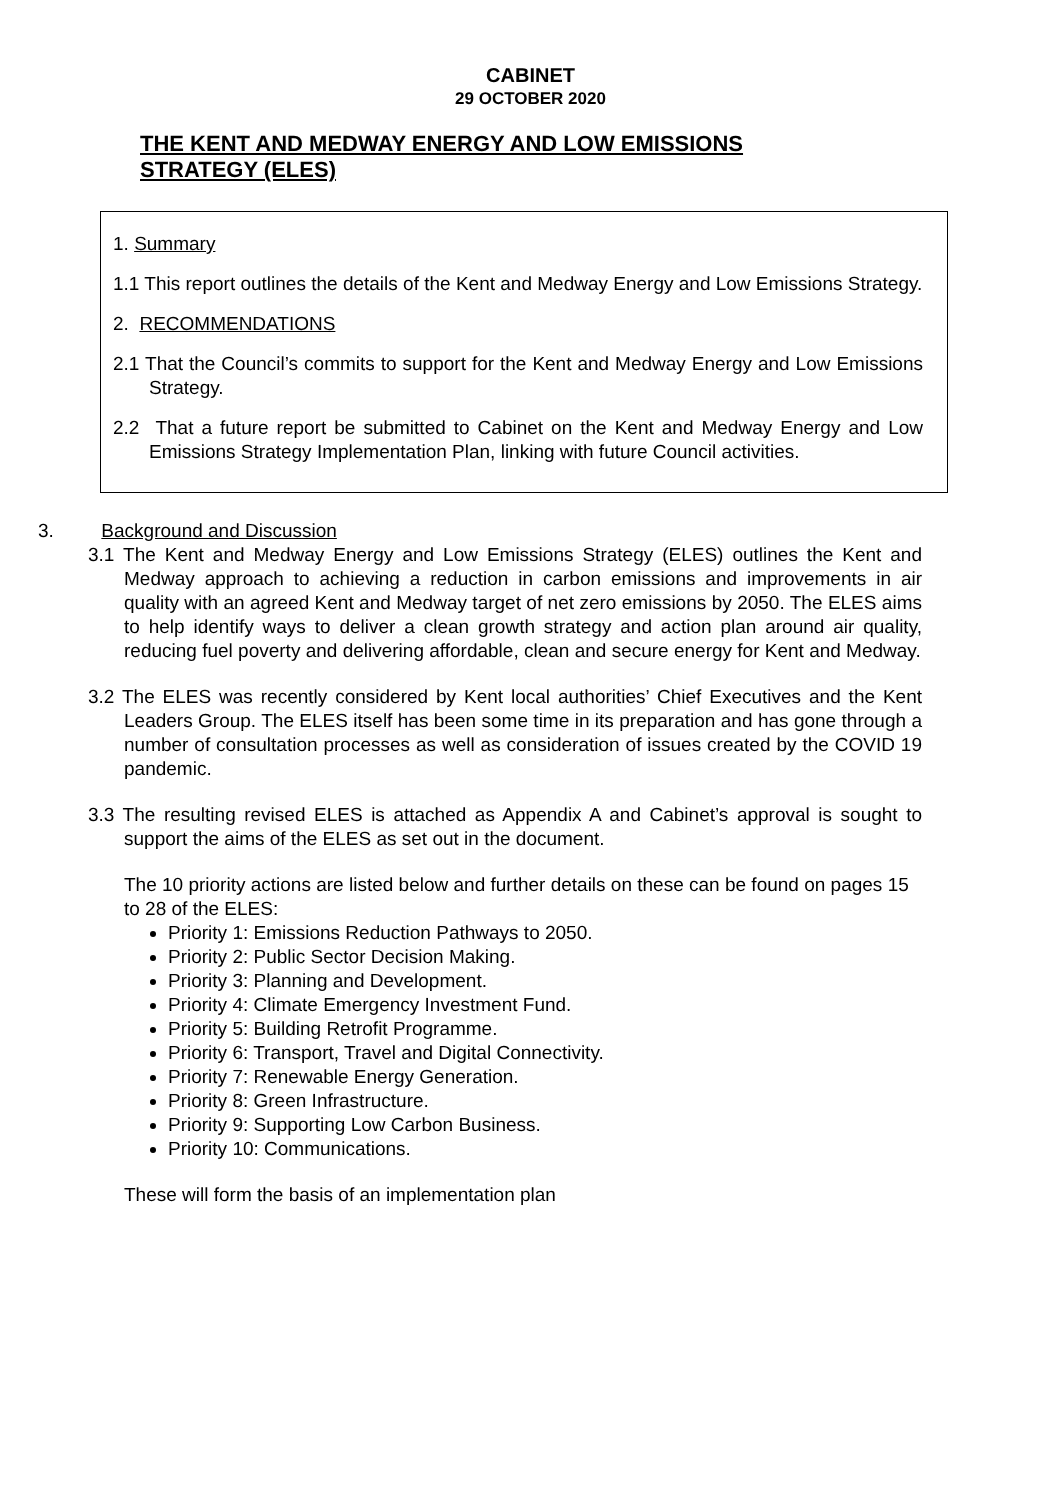CABINET
29 OCTOBER 2020
THE KENT AND MEDWAY ENERGY AND LOW EMISSIONS STRATEGY (ELES)
1. Summary
1.1 This report outlines the details of the Kent and Medway Energy and Low Emissions Strategy.
2. RECOMMENDATIONS
2.1 That the Council’s commits to support for the Kent and Medway Energy and Low Emissions Strategy.
2.2 That a future report be submitted to Cabinet on the Kent and Medway Energy and Low Emissions Strategy Implementation Plan, linking with future Council activities.
3. Background and Discussion
3.1 The Kent and Medway Energy and Low Emissions Strategy (ELES) outlines the Kent and Medway approach to achieving a reduction in carbon emissions and improvements in air quality with an agreed Kent and Medway target of net zero emissions by 2050. The ELES aims to help identify ways to deliver a clean growth strategy and action plan around air quality, reducing fuel poverty and delivering affordable, clean and secure energy for Kent and Medway.
3.2 The ELES was recently considered by Kent local authorities’ Chief Executives and the Kent Leaders Group. The ELES itself has been some time in its preparation and has gone through a number of consultation processes as well as consideration of issues created by the COVID 19 pandemic.
3.3 The resulting revised ELES is attached as Appendix A and Cabinet’s approval is sought to support the aims of the ELES as set out in the document.
The 10 priority actions are listed below and further details on these can be found on pages 15 to 28 of the ELES:
Priority 1: Emissions Reduction Pathways to 2050.
Priority 2: Public Sector Decision Making.
Priority 3: Planning and Development.
Priority 4: Climate Emergency Investment Fund.
Priority 5: Building Retrofit Programme.
Priority 6: Transport, Travel and Digital Connectivity.
Priority 7: Renewable Energy Generation.
Priority 8: Green Infrastructure.
Priority 9: Supporting Low Carbon Business.
Priority 10: Communications.
These will form the basis of an implementation plan